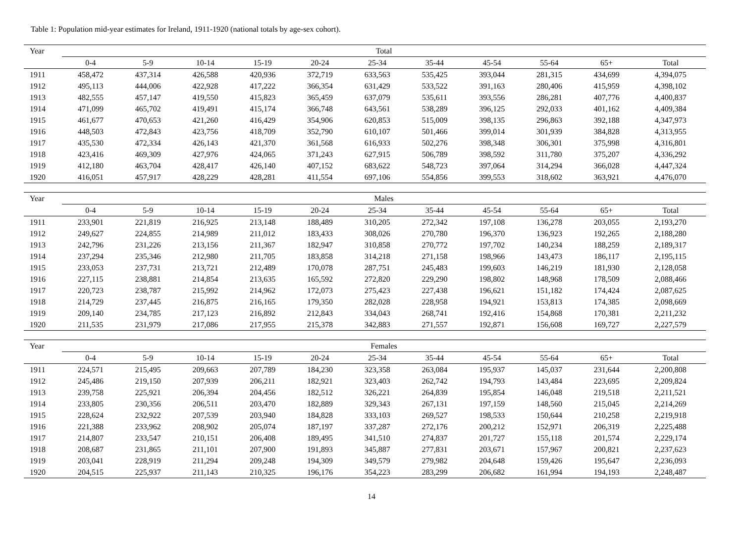Table 1: Population mid-year estimates for Ireland, 1911-1920 (national totals by age-sex cohort).
| Year | Total | | | | | | | | | | |
| --- | --- | --- | --- | --- | --- | --- | --- | --- | --- | --- | --- |
| | 0-4 | 5-9 | 10-14 | 15-19 | 20-24 | 25-34 | 35-44 | 45-54 | 55-64 | 65+ | Total |
| 1911 | 458,472 | 437,314 | 426,588 | 420,936 | 372,719 | 633,563 | 535,425 | 393,044 | 281,315 | 434,699 | 4,394,075 |
| 1912 | 495,113 | 444,006 | 422,928 | 417,222 | 366,354 | 631,429 | 533,522 | 391,163 | 280,406 | 415,959 | 4,398,102 |
| 1913 | 482,555 | 457,147 | 419,550 | 415,823 | 365,459 | 637,079 | 535,611 | 393,556 | 286,281 | 407,776 | 4,400,837 |
| 1914 | 471,099 | 465,702 | 419,491 | 415,174 | 366,748 | 643,561 | 538,289 | 396,125 | 292,033 | 401,162 | 4,409,384 |
| 1915 | 461,677 | 470,653 | 421,260 | 416,429 | 354,906 | 620,853 | 515,009 | 398,135 | 296,863 | 392,188 | 4,347,973 |
| 1916 | 448,503 | 472,843 | 423,756 | 418,709 | 352,790 | 610,107 | 501,466 | 399,014 | 301,939 | 384,828 | 4,313,955 |
| 1917 | 435,530 | 472,334 | 426,143 | 421,370 | 361,568 | 616,933 | 502,276 | 398,348 | 306,301 | 375,998 | 4,316,801 |
| 1918 | 423,416 | 469,309 | 427,976 | 424,065 | 371,243 | 627,915 | 506,789 | 398,592 | 311,780 | 375,207 | 4,336,292 |
| 1919 | 412,180 | 463,704 | 428,417 | 426,140 | 407,152 | 683,622 | 548,723 | 397,064 | 314,294 | 366,028 | 4,447,324 |
| 1920 | 416,051 | 457,917 | 428,229 | 428,281 | 411,554 | 697,106 | 554,856 | 399,553 | 318,602 | 363,921 | 4,476,070 |
| Year | Males | | | | | | | | | | |
| --- | --- | --- | --- | --- | --- | --- | --- | --- | --- | --- | --- |
| | 0-4 | 5-9 | 10-14 | 15-19 | 20-24 | 25-34 | 35-44 | 45-54 | 55-64 | 65+ | Total |
| 1911 | 233,901 | 221,819 | 216,925 | 213,148 | 188,489 | 310,205 | 272,342 | 197,108 | 136,278 | 203,055 | 2,193,270 |
| 1912 | 249,627 | 224,855 | 214,989 | 211,012 | 183,433 | 308,026 | 270,780 | 196,370 | 136,923 | 192,265 | 2,188,280 |
| 1913 | 242,796 | 231,226 | 213,156 | 211,367 | 182,947 | 310,858 | 270,772 | 197,702 | 140,234 | 188,259 | 2,189,317 |
| 1914 | 237,294 | 235,346 | 212,980 | 211,705 | 183,858 | 314,218 | 271,158 | 198,966 | 143,473 | 186,117 | 2,195,115 |
| 1915 | 233,053 | 237,731 | 213,721 | 212,489 | 170,078 | 287,751 | 245,483 | 199,603 | 146,219 | 181,930 | 2,128,058 |
| 1916 | 227,115 | 238,881 | 214,854 | 213,635 | 165,592 | 272,820 | 229,290 | 198,802 | 148,968 | 178,509 | 2,088,466 |
| 1917 | 220,723 | 238,787 | 215,992 | 214,962 | 172,073 | 275,423 | 227,438 | 196,621 | 151,182 | 174,424 | 2,087,625 |
| 1918 | 214,729 | 237,445 | 216,875 | 216,165 | 179,350 | 282,028 | 228,958 | 194,921 | 153,813 | 174,385 | 2,098,669 |
| 1919 | 209,140 | 234,785 | 217,123 | 216,892 | 212,843 | 334,043 | 268,741 | 192,416 | 154,868 | 170,381 | 2,211,232 |
| 1920 | 211,535 | 231,979 | 217,086 | 217,955 | 215,378 | 342,883 | 271,557 | 192,871 | 156,608 | 169,727 | 2,227,579 |
| Year | Females | | | | | | | | | | |
| --- | --- | --- | --- | --- | --- | --- | --- | --- | --- | --- | --- |
| | 0-4 | 5-9 | 10-14 | 15-19 | 20-24 | 25-34 | 35-44 | 45-54 | 55-64 | 65+ | Total |
| 1911 | 224,571 | 215,495 | 209,663 | 207,789 | 184,230 | 323,358 | 263,084 | 195,937 | 145,037 | 231,644 | 2,200,808 |
| 1912 | 245,486 | 219,150 | 207,939 | 206,211 | 182,921 | 323,403 | 262,742 | 194,793 | 143,484 | 223,695 | 2,209,824 |
| 1913 | 239,758 | 225,921 | 206,394 | 204,456 | 182,512 | 326,221 | 264,839 | 195,854 | 146,048 | 219,518 | 2,211,521 |
| 1914 | 233,805 | 230,356 | 206,511 | 203,470 | 182,889 | 329,343 | 267,131 | 197,159 | 148,560 | 215,045 | 2,214,269 |
| 1915 | 228,624 | 232,922 | 207,539 | 203,940 | 184,828 | 333,103 | 269,527 | 198,533 | 150,644 | 210,258 | 2,219,918 |
| 1916 | 221,388 | 233,962 | 208,902 | 205,074 | 187,197 | 337,287 | 272,176 | 200,212 | 152,971 | 206,319 | 2,225,488 |
| 1917 | 214,807 | 233,547 | 210,151 | 206,408 | 189,495 | 341,510 | 274,837 | 201,727 | 155,118 | 201,574 | 2,229,174 |
| 1918 | 208,687 | 231,865 | 211,101 | 207,900 | 191,893 | 345,887 | 277,831 | 203,671 | 157,967 | 200,821 | 2,237,623 |
| 1919 | 203,041 | 228,919 | 211,294 | 209,248 | 194,309 | 349,579 | 279,982 | 204,648 | 159,426 | 195,647 | 2,236,093 |
| 1920 | 204,515 | 225,937 | 211,143 | 210,325 | 196,176 | 354,223 | 283,299 | 206,682 | 161,994 | 194,193 | 2,248,487 |
14